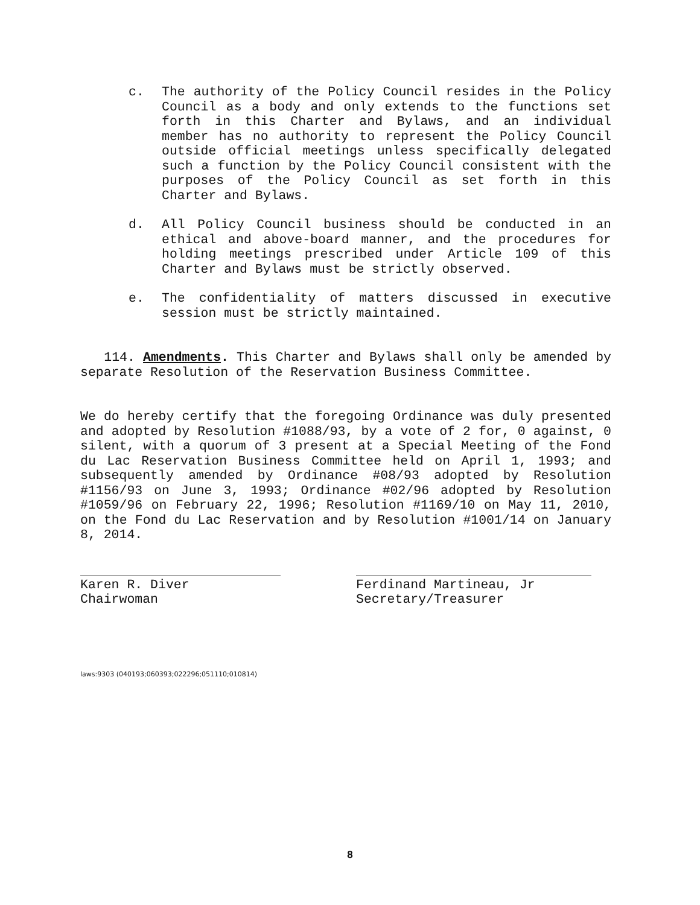c. The authority of the Policy Council resides in the Policy Council as a body and only extends to the functions set forth in this Charter and Bylaws, and an individual member has no authority to represent the Policy Council outside official meetings unless specifically delegated such a function by the Policy Council consistent with the purposes of the Policy Council as set forth in this Charter and Bylaws.
d. All Policy Council business should be conducted in an ethical and above-board manner, and the procedures for holding meetings prescribed under Article 109 of this Charter and Bylaws must be strictly observed.
e. The confidentiality of matters discussed in executive session must be strictly maintained.
114. Amendments. This Charter and Bylaws shall only be amended by separate Resolution of the Reservation Business Committee.
We do hereby certify that the foregoing Ordinance was duly presented and adopted by Resolution #1088/93, by a vote of 2 for, 0 against, 0 silent, with a quorum of 3 present at a Special Meeting of the Fond du Lac Reservation Business Committee held on April 1, 1993; and subsequently amended by Ordinance #08/93 adopted by Resolution #1156/93 on June 3, 1993; Ordinance #02/96 adopted by Resolution #1059/96 on February 22, 1996; Resolution #1169/10 on May 11, 2010, on the Fond du Lac Reservation and by Resolution #1001/14 on January 8, 2014.
Karen R. Diver
Chairwoman
Ferdinand Martineau, Jr
Secretary/Treasurer
laws:9303 (040193;060393;022296;051110;010814)
8